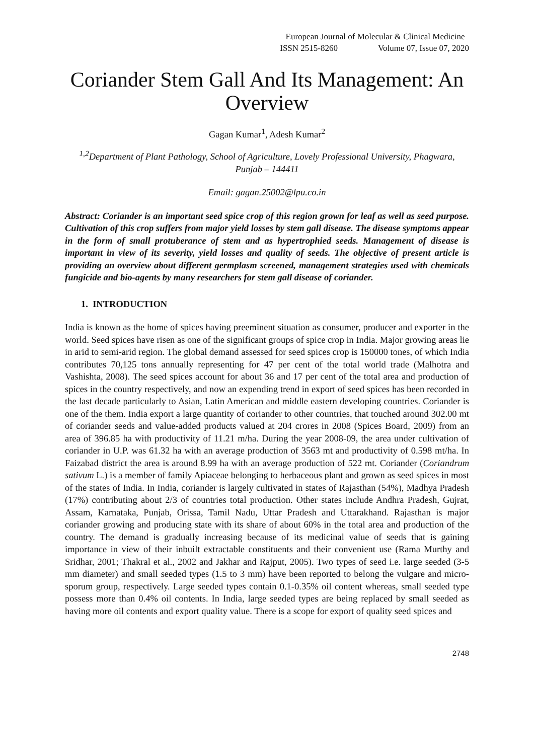European Journal of Molecular & Clinical Medicine
ISSN 2515-8260 Volume 07, Issue 07, 2020
Coriander Stem Gall And Its Management: An Overview
Gagan Kumar<sup>1</sup>, Adesh Kumar<sup>2</sup>
<sup>1,2</sup>Department of Plant Pathology, School of Agriculture, Lovely Professional University, Phagwara, Punjab – 144411
Email: gagan.25002@lpu.co.in
Abstract: Coriander is an important seed spice crop of this region grown for leaf as well as seed purpose. Cultivation of this crop suffers from major yield losses by stem gall disease. The disease symptoms appear in the form of small protuberance of stem and as hypertrophied seeds. Management of disease is important in view of its severity, yield losses and quality of seeds. The objective of present article is providing an overview about different germplasm screened, management strategies used with chemicals fungicide and bio-agents by many researchers for stem gall disease of coriander.
1. INTRODUCTION
India is known as the home of spices having preeminent situation as consumer, producer and exporter in the world. Seed spices have risen as one of the significant groups of spice crop in India. Major growing areas lie in arid to semi-arid region. The global demand assessed for seed spices crop is 150000 tones, of which India contributes 70,125 tons annually representing for 47 per cent of the total world trade (Malhotra and Vashishta, 2008). The seed spices account for about 36 and 17 per cent of the total area and production of spices in the country respectively, and now an expending trend in export of seed spices has been recorded in the last decade particularly to Asian, Latin American and middle eastern developing countries. Coriander is one of the them. India export a large quantity of coriander to other countries, that touched around 302.00 mt of coriander seeds and value-added products valued at 204 crores in 2008 (Spices Board, 2009) from an area of 396.85 ha with productivity of 11.21 m/ha. During the year 2008-09, the area under cultivation of coriander in U.P. was 61.32 ha with an average production of 3563 mt and productivity of 0.598 mt/ha. In Faizabad district the area is around 8.99 ha with an average production of 522 mt. Coriander (Coriandrum sativum L.) is a member of family Apiaceae belonging to herbaceous plant and grown as seed spices in most of the states of India. In India, coriander is largely cultivated in states of Rajasthan (54%), Madhya Pradesh (17%) contributing about 2/3 of countries total production. Other states include Andhra Pradesh, Gujrat, Assam, Karnataka, Punjab, Orissa, Tamil Nadu, Uttar Pradesh and Uttarakhand. Rajasthan is major coriander growing and producing state with its share of about 60% in the total area and production of the country. The demand is gradually increasing because of its medicinal value of seeds that is gaining importance in view of their inbuilt extractable constituents and their convenient use (Rama Murthy and Sridhar, 2001; Thakral et al., 2002 and Jakhar and Rajput, 2005). Two types of seed i.e. large seeded (3-5 mm diameter) and small seeded types (1.5 to 3 mm) have been reported to belong the vulgare and micro-sporum group, respectively. Large seeded types contain 0.1-0.35% oil content whereas, small seeded type possess more than 0.4% oil contents. In India, large seeded types are being replaced by small seeded as having more oil contents and export quality value. There is a scope for export of quality seed spices and
2748